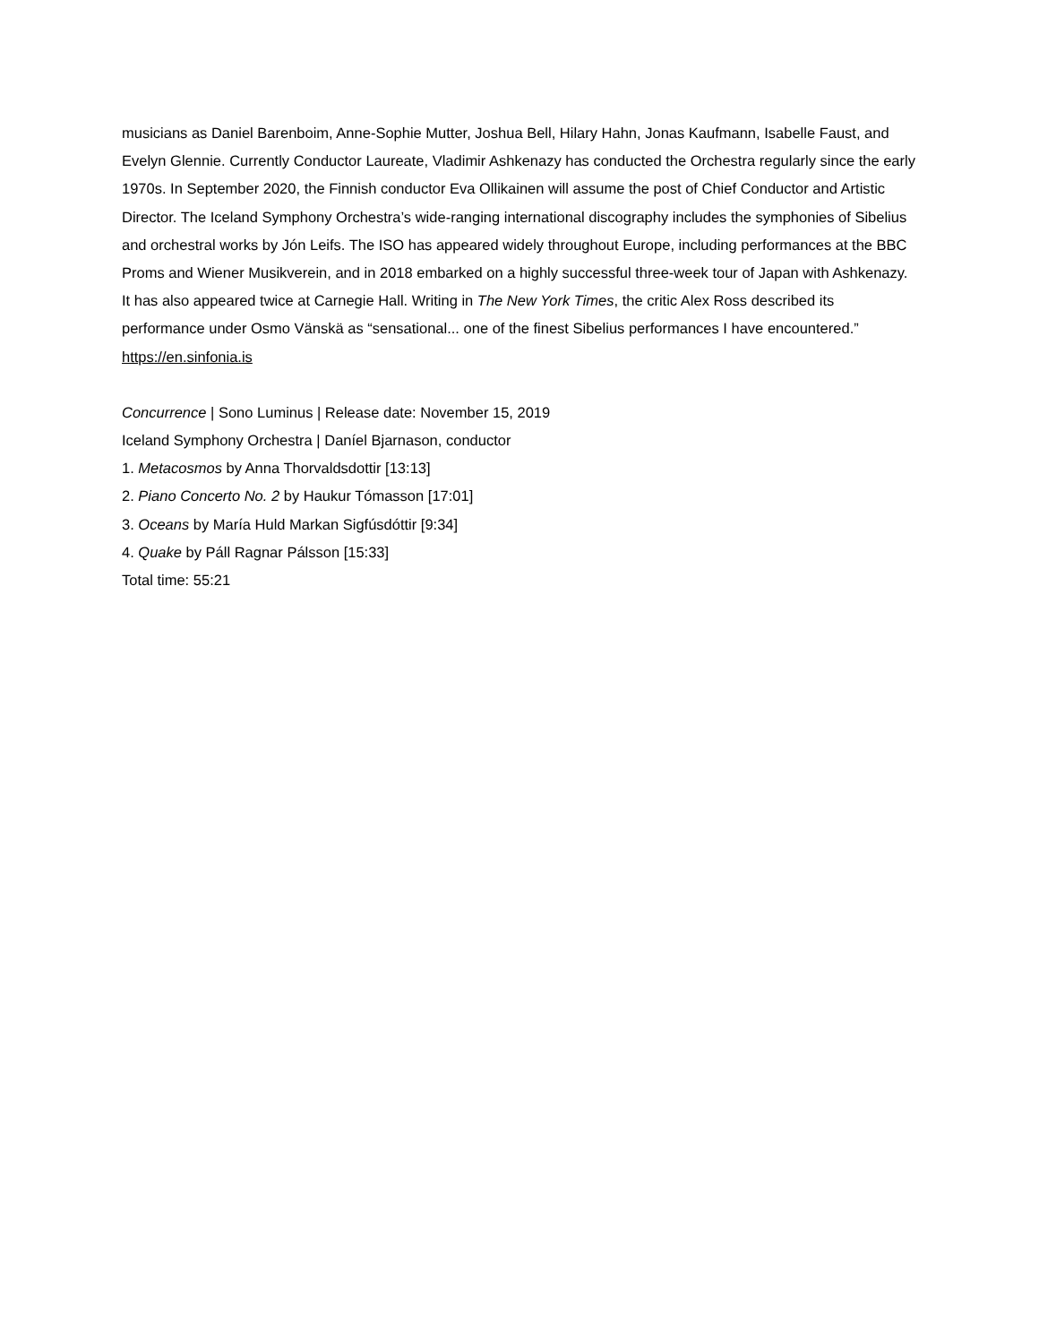musicians as Daniel Barenboim, Anne-Sophie Mutter, Joshua Bell, Hilary Hahn, Jonas Kaufmann, Isabelle Faust, and Evelyn Glennie. Currently Conductor Laureate, Vladimir Ashkenazy has conducted the Orchestra regularly since the early 1970s. In September 2020, the Finnish conductor Eva Ollikainen will assume the post of Chief Conductor and Artistic Director. The Iceland Symphony Orchestra’s wide-ranging international discography includes the symphonies of Sibelius and orchestral works by Jón Leifs. The ISO has appeared widely throughout Europe, including performances at the BBC Proms and Wiener Musikverein, and in 2018 embarked on a highly successful three-week tour of Japan with Ashkenazy. It has also appeared twice at Carnegie Hall. Writing in The New York Times, the critic Alex Ross described its performance under Osmo Vänskä as “sensational... one of the finest Sibelius performances I have encountered.” https://en.sinfonia.is
Concurrence | Sono Luminus | Release date: November 15, 2019
Iceland Symphony Orchestra | Daníel Bjarnason, conductor
1. Metacosmos by Anna Thorvaldsdottir [13:13]
2. Piano Concerto No. 2 by Haukur Tómasson [17:01]
3. Oceans by María Huld Markan Sigfúsdóttir [9:34]
4. Quake by Páll Ragnar Pálsson [15:33]
Total time: 55:21